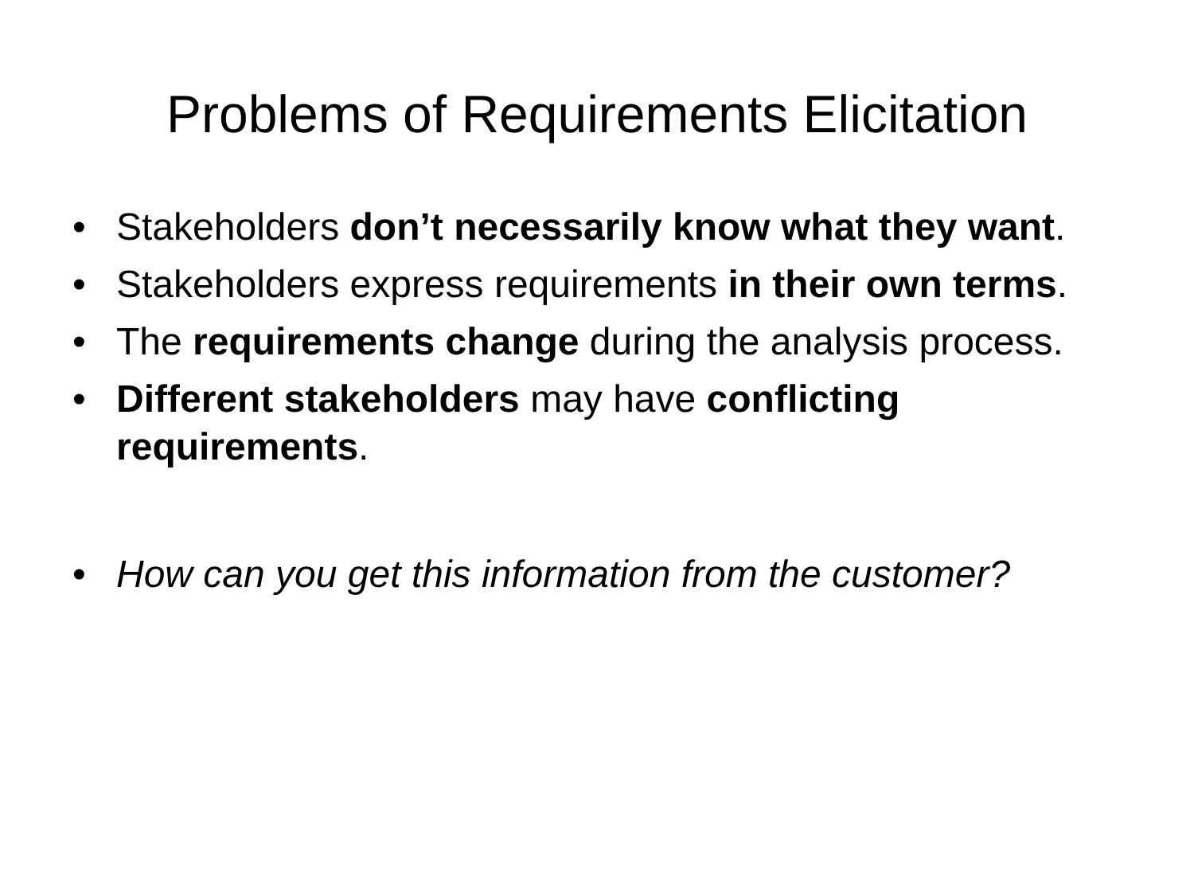Problems of Requirements Elicitation
• Stakeholders don’t necessarily know what they want.
• Stakeholders express requirements in their own terms.
• The requirements change during the analysis process.
• Different stakeholders may have conflicting requirements.
• How can you get this information from the customer?